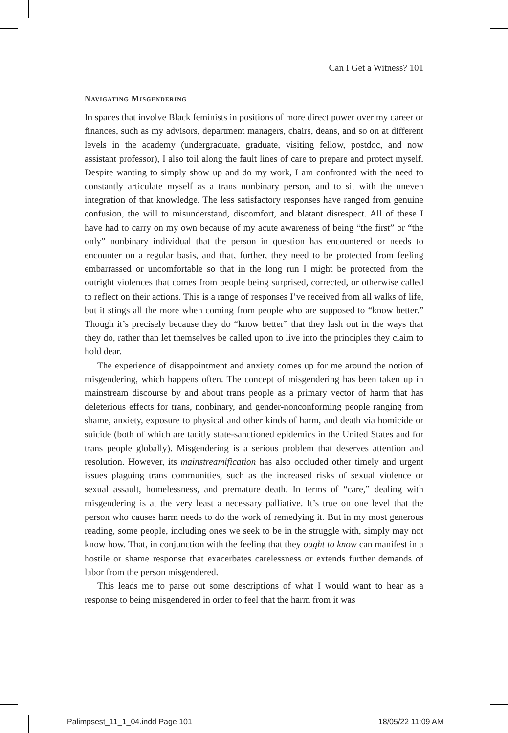Can I Get a Witness? 101
Navigating Misgendering
In spaces that involve Black feminists in positions of more direct power over my career or finances, such as my advisors, department managers, chairs, deans, and so on at different levels in the academy (undergraduate, graduate, visiting fellow, postdoc, and now assistant professor), I also toil along the fault lines of care to prepare and protect myself. Despite wanting to simply show up and do my work, I am confronted with the need to constantly articulate myself as a trans nonbinary person, and to sit with the uneven integration of that knowledge. The less satisfactory responses have ranged from genuine confusion, the will to misunderstand, discomfort, and blatant disrespect. All of these I have had to carry on my own because of my acute awareness of being “the first” or “the only” nonbinary individual that the person in question has encountered or needs to encounter on a regular basis, and that, further, they need to be protected from feeling embarrassed or uncomfortable so that in the long run I might be protected from the outright violences that comes from people being surprised, corrected, or otherwise called to reflect on their actions. This is a range of responses I’ve received from all walks of life, but it stings all the more when coming from people who are supposed to “know better.” Though it’s precisely because they do “know better” that they lash out in the ways that they do, rather than let themselves be called upon to live into the principles they claim to hold dear.
The experience of disappointment and anxiety comes up for me around the notion of misgendering, which happens often. The concept of misgendering has been taken up in mainstream discourse by and about trans people as a primary vector of harm that has deleterious effects for trans, nonbinary, and gender-nonconforming people ranging from shame, anxiety, exposure to physical and other kinds of harm, and death via homicide or suicide (both of which are tacitly state-sanctioned epidemics in the United States and for trans people globally). Misgendering is a serious problem that deserves attention and resolution. However, its mainstreamification has also occluded other timely and urgent issues plaguing trans communities, such as the increased risks of sexual violence or sexual assault, homelessness, and premature death. In terms of “care,” dealing with misgendering is at the very least a necessary palliative. It’s true on one level that the person who causes harm needs to do the work of remedying it. But in my most generous reading, some people, including ones we seek to be in the struggle with, simply may not know how. That, in conjunction with the feeling that they ought to know can manifest in a hostile or shame response that exacerbates carelessness or extends further demands of labor from the person misgendered.
This leads me to parse out some descriptions of what I would want to hear as a response to being misgendered in order to feel that the harm from it was
Palimpsest_11_1_04.indd Page 101 18/05/22 11:09 AM